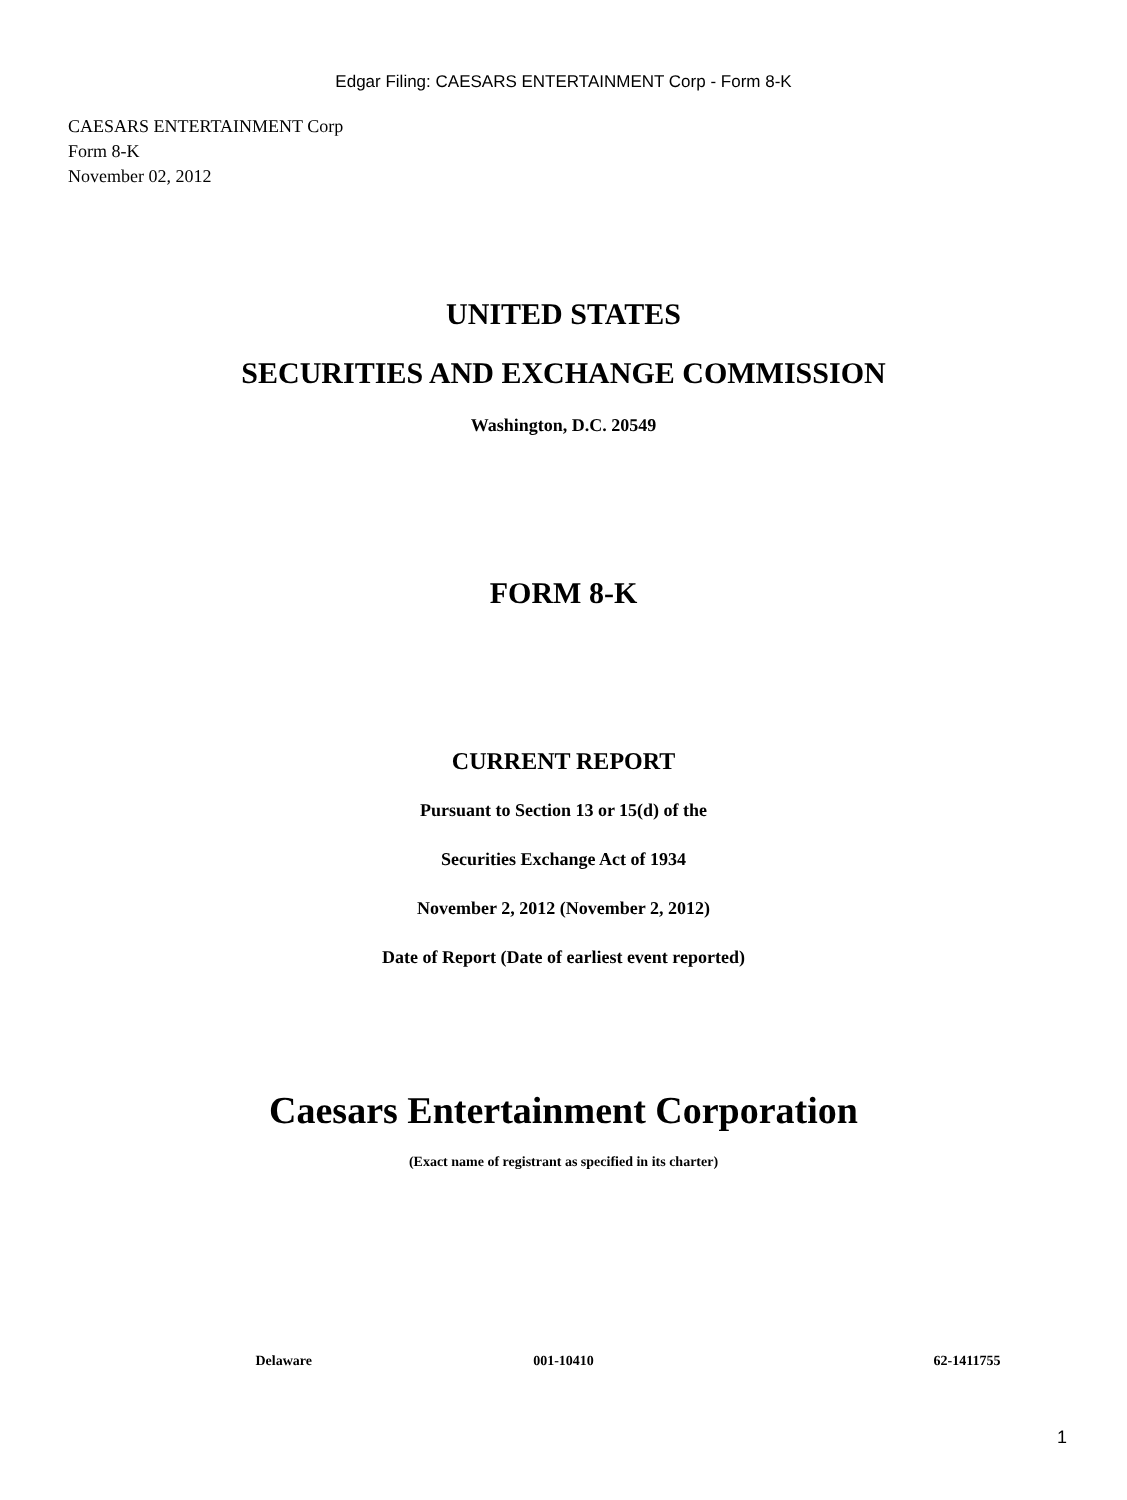Edgar Filing: CAESARS ENTERTAINMENT Corp - Form 8-K
CAESARS ENTERTAINMENT Corp
Form 8-K
November 02, 2012
UNITED STATES
SECURITIES AND EXCHANGE COMMISSION
Washington, D.C. 20549
FORM 8-K
CURRENT REPORT
Pursuant to Section 13 or 15(d) of the
Securities Exchange Act of 1934
November 2, 2012 (November 2, 2012)
Date of Report (Date of earliest event reported)
Caesars Entertainment Corporation
(Exact name of registrant as specified in its charter)
| Delaware | 001-10410 | 62-1411755 |
1